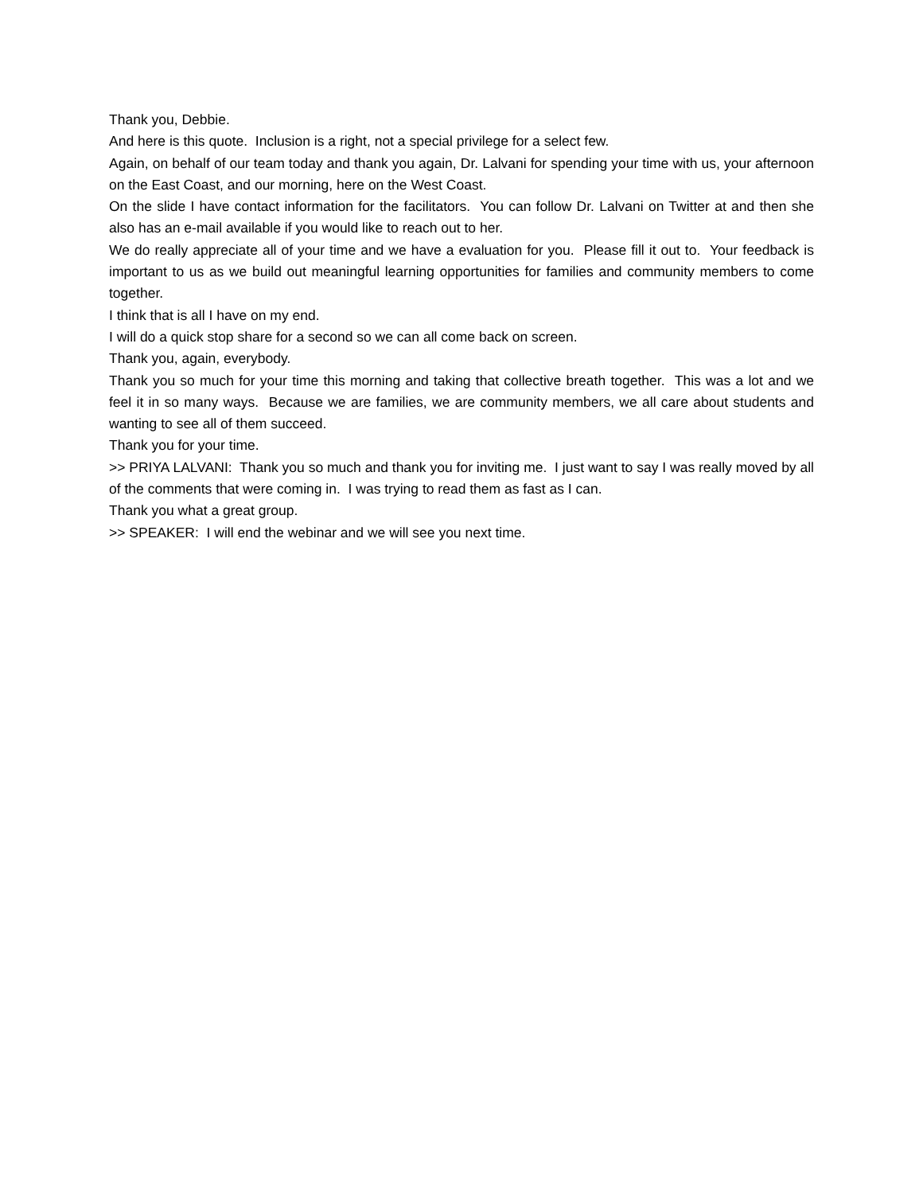Thank you, Debbie.
And here is this quote. Inclusion is a right, not a special privilege for a select few.
Again, on behalf of our team today and thank you again, Dr. Lalvani for spending your time with us, your afternoon on the East Coast, and our morning, here on the West Coast.
On the slide I have contact information for the facilitators. You can follow Dr. Lalvani on Twitter at and then she also has an e-mail available if you would like to reach out to her.
We do really appreciate all of your time and we have a evaluation for you. Please fill it out to. Your feedback is important to us as we build out meaningful learning opportunities for families and community members to come together.
I think that is all I have on my end.
I will do a quick stop share for a second so we can all come back on screen.
Thank you, again, everybody.
Thank you so much for your time this morning and taking that collective breath together. This was a lot and we feel it in so many ways. Because we are families, we are community members, we all care about students and wanting to see all of them succeed.
Thank you for your time.
>> PRIYA LALVANI: Thank you so much and thank you for inviting me. I just want to say I was really moved by all of the comments that were coming in. I was trying to read them as fast as I can.
Thank you what a great group.
>> SPEAKER: I will end the webinar and we will see you next time.